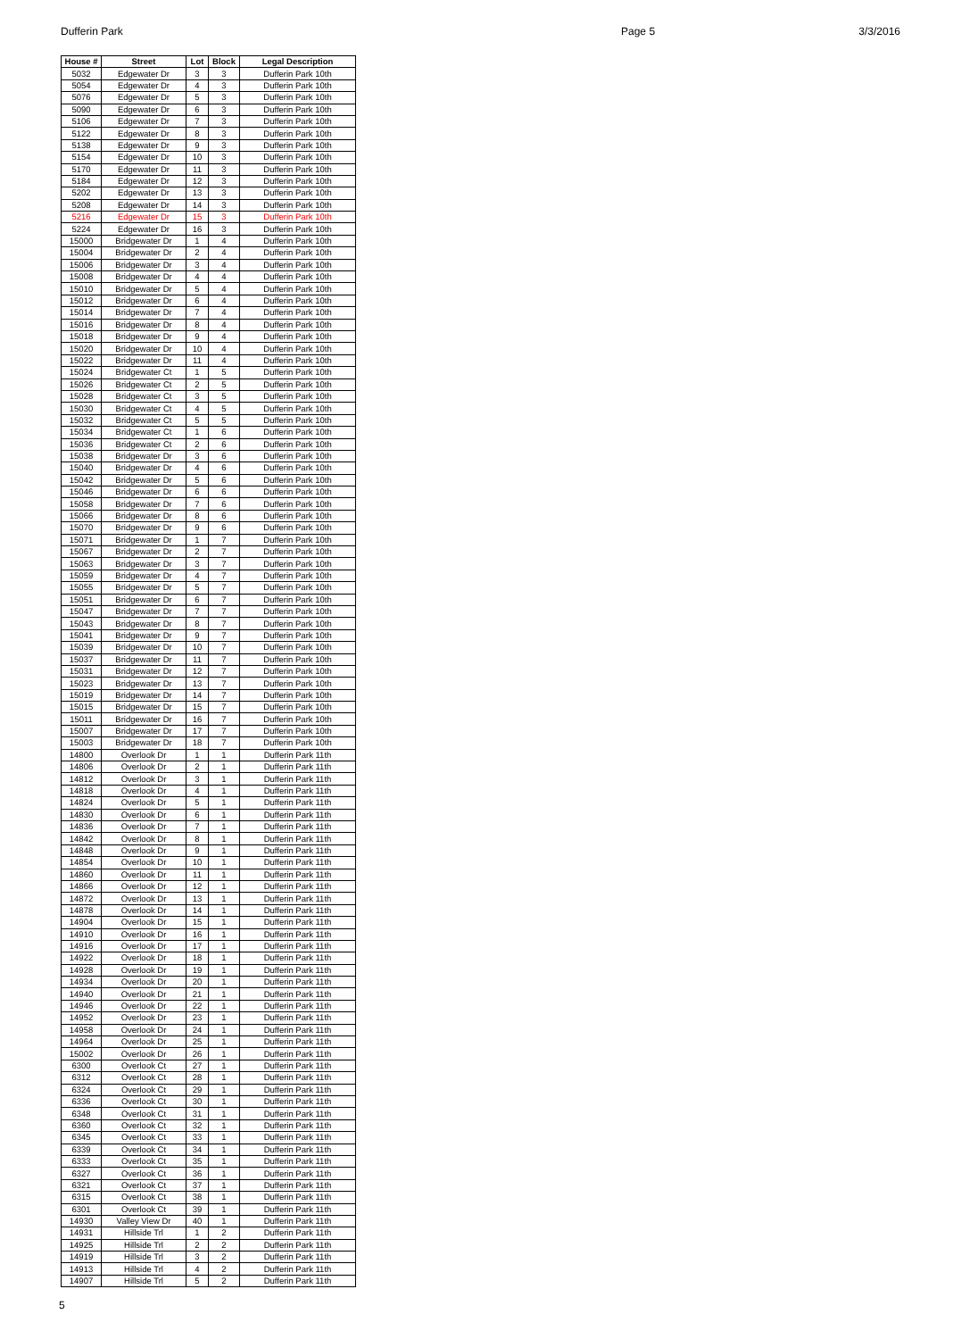Dufferin Park Page 5 3/3/2016
| House # | Street | Lot | Block | Legal Description |
| --- | --- | --- | --- | --- |
| 5032 | Edgewater Dr | 3 | 3 | Dufferin Park 10th |
| 5054 | Edgewater Dr | 4 | 3 | Dufferin Park 10th |
| 5076 | Edgewater Dr | 5 | 3 | Dufferin Park 10th |
| 5090 | Edgewater Dr | 6 | 3 | Dufferin Park 10th |
| 5106 | Edgewater Dr | 7 | 3 | Dufferin Park 10th |
| 5122 | Edgewater Dr | 8 | 3 | Dufferin Park 10th |
| 5138 | Edgewater Dr | 9 | 3 | Dufferin Park 10th |
| 5154 | Edgewater Dr | 10 | 3 | Dufferin Park 10th |
| 5170 | Edgewater Dr | 11 | 3 | Dufferin Park 10th |
| 5184 | Edgewater Dr | 12 | 3 | Dufferin Park 10th |
| 5202 | Edgewater Dr | 13 | 3 | Dufferin Park 10th |
| 5208 | Edgewater Dr | 14 | 3 | Dufferin Park 10th |
| 5216 | Edgewater Dr | 15 | 3 | Dufferin Park 10th |
| 5224 | Edgewater Dr | 16 | 3 | Dufferin Park 10th |
| 15000 | Bridgewater Dr | 1 | 4 | Dufferin Park 10th |
| 15004 | Bridgewater Dr | 2 | 4 | Dufferin Park 10th |
| 15006 | Bridgewater Dr | 3 | 4 | Dufferin Park 10th |
| 15008 | Bridgewater Dr | 4 | 4 | Dufferin Park 10th |
| 15010 | Bridgewater Dr | 5 | 4 | Dufferin Park 10th |
| 15012 | Bridgewater Dr | 6 | 4 | Dufferin Park 10th |
| 15014 | Bridgewater Dr | 7 | 4 | Dufferin Park 10th |
| 15016 | Bridgewater Dr | 8 | 4 | Dufferin Park 10th |
| 15018 | Bridgewater Dr | 9 | 4 | Dufferin Park 10th |
| 15020 | Bridgewater Dr | 10 | 4 | Dufferin Park 10th |
| 15022 | Bridgewater Dr | 11 | 4 | Dufferin Park 10th |
| 15024 | Bridgewater Ct | 1 | 5 | Dufferin Park 10th |
| 15026 | Bridgewater Ct | 2 | 5 | Dufferin Park 10th |
| 15028 | Bridgewater Ct | 3 | 5 | Dufferin Park 10th |
| 15030 | Bridgewater Ct | 4 | 5 | Dufferin Park 10th |
| 15032 | Bridgewater Ct | 5 | 5 | Dufferin Park 10th |
| 15034 | Bridgewater Ct | 1 | 6 | Dufferin Park 10th |
| 15036 | Bridgewater Ct | 2 | 6 | Dufferin Park 10th |
| 15038 | Bridgewater Dr | 3 | 6 | Dufferin Park 10th |
| 15040 | Bridgewater Dr | 4 | 6 | Dufferin Park 10th |
| 15042 | Bridgewater Dr | 5 | 6 | Dufferin Park 10th |
| 15046 | Bridgewater Dr | 6 | 6 | Dufferin Park 10th |
| 15058 | Bridgewater Dr | 7 | 6 | Dufferin Park 10th |
| 15066 | Bridgewater Dr | 8 | 6 | Dufferin Park 10th |
| 15070 | Bridgewater Dr | 9 | 6 | Dufferin Park 10th |
| 15071 | Bridgewater Dr | 1 | 7 | Dufferin Park 10th |
| 15067 | Bridgewater Dr | 2 | 7 | Dufferin Park 10th |
| 15063 | Bridgewater Dr | 3 | 7 | Dufferin Park 10th |
| 15059 | Bridgewater Dr | 4 | 7 | Dufferin Park 10th |
| 15055 | Bridgewater Dr | 5 | 7 | Dufferin Park 10th |
| 15051 | Bridgewater Dr | 6 | 7 | Dufferin Park 10th |
| 15047 | Bridgewater Dr | 7 | 7 | Dufferin Park 10th |
| 15043 | Bridgewater Dr | 8 | 7 | Dufferin Park 10th |
| 15041 | Bridgewater Dr | 9 | 7 | Dufferin Park 10th |
| 15039 | Bridgewater Dr | 10 | 7 | Dufferin Park 10th |
| 15037 | Bridgewater Dr | 11 | 7 | Dufferin Park 10th |
| 15031 | Bridgewater Dr | 12 | 7 | Dufferin Park 10th |
| 15023 | Bridgewater Dr | 13 | 7 | Dufferin Park 10th |
| 15019 | Bridgewater Dr | 14 | 7 | Dufferin Park 10th |
| 15015 | Bridgewater Dr | 15 | 7 | Dufferin Park 10th |
| 15011 | Bridgewater Dr | 16 | 7 | Dufferin Park 10th |
| 15007 | Bridgewater Dr | 17 | 7 | Dufferin Park 10th |
| 15003 | Bridgewater Dr | 18 | 7 | Dufferin Park 10th |
| 14800 | Overlook Dr | 1 | 1 | Dufferin Park 11th |
| 14806 | Overlook Dr | 2 | 1 | Dufferin Park 11th |
| 14812 | Overlook Dr | 3 | 1 | Dufferin Park 11th |
| 14818 | Overlook Dr | 4 | 1 | Dufferin Park 11th |
| 14824 | Overlook Dr | 5 | 1 | Dufferin Park 11th |
| 14830 | Overlook Dr | 6 | 1 | Dufferin Park 11th |
| 14836 | Overlook Dr | 7 | 1 | Dufferin Park 11th |
| 14842 | Overlook Dr | 8 | 1 | Dufferin Park 11th |
| 14848 | Overlook Dr | 9 | 1 | Dufferin Park 11th |
| 14854 | Overlook Dr | 10 | 1 | Dufferin Park 11th |
| 14860 | Overlook Dr | 11 | 1 | Dufferin Park 11th |
| 14866 | Overlook Dr | 12 | 1 | Dufferin Park 11th |
| 14872 | Overlook Dr | 13 | 1 | Dufferin Park 11th |
| 14878 | Overlook Dr | 14 | 1 | Dufferin Park 11th |
| 14904 | Overlook Dr | 15 | 1 | Dufferin Park 11th |
| 14910 | Overlook Dr | 16 | 1 | Dufferin Park 11th |
| 14916 | Overlook Dr | 17 | 1 | Dufferin Park 11th |
| 14922 | Overlook Dr | 18 | 1 | Dufferin Park 11th |
| 14928 | Overlook Dr | 19 | 1 | Dufferin Park 11th |
| 14934 | Overlook Dr | 20 | 1 | Dufferin Park 11th |
| 14940 | Overlook Dr | 21 | 1 | Dufferin Park 11th |
| 14946 | Overlook Dr | 22 | 1 | Dufferin Park 11th |
| 14952 | Overlook Dr | 23 | 1 | Dufferin Park 11th |
| 14958 | Overlook Dr | 24 | 1 | Dufferin Park 11th |
| 14964 | Overlook Dr | 25 | 1 | Dufferin Park 11th |
| 15002 | Overlook Dr | 26 | 1 | Dufferin Park 11th |
| 6300 | Overlook Ct | 27 | 1 | Dufferin Park 11th |
| 6312 | Overlook Ct | 28 | 1 | Dufferin Park 11th |
| 6324 | Overlook Ct | 29 | 1 | Dufferin Park 11th |
| 6336 | Overlook Ct | 30 | 1 | Dufferin Park 11th |
| 6348 | Overlook Ct | 31 | 1 | Dufferin Park 11th |
| 6360 | Overlook Ct | 32 | 1 | Dufferin Park 11th |
| 6345 | Overlook Ct | 33 | 1 | Dufferin Park 11th |
| 6339 | Overlook Ct | 34 | 1 | Dufferin Park 11th |
| 6333 | Overlook Ct | 35 | 1 | Dufferin Park 11th |
| 6327 | Overlook Ct | 36 | 1 | Dufferin Park 11th |
| 6321 | Overlook Ct | 37 | 1 | Dufferin Park 11th |
| 6315 | Overlook Ct | 38 | 1 | Dufferin Park 11th |
| 6301 | Overlook Ct | 39 | 1 | Dufferin Park 11th |
| 14930 | Valley View Dr | 40 | 1 | Dufferin Park 11th |
| 14931 | Hillside Trl | 1 | 2 | Dufferin Park 11th |
| 14925 | Hillside Trl | 2 | 2 | Dufferin Park 11th |
| 14919 | Hillside Trl | 3 | 2 | Dufferin Park 11th |
| 14913 | Hillside Trl | 4 | 2 | Dufferin Park 11th |
| 14907 | Hillside Trl | 5 | 2 | Dufferin Park 11th |
5